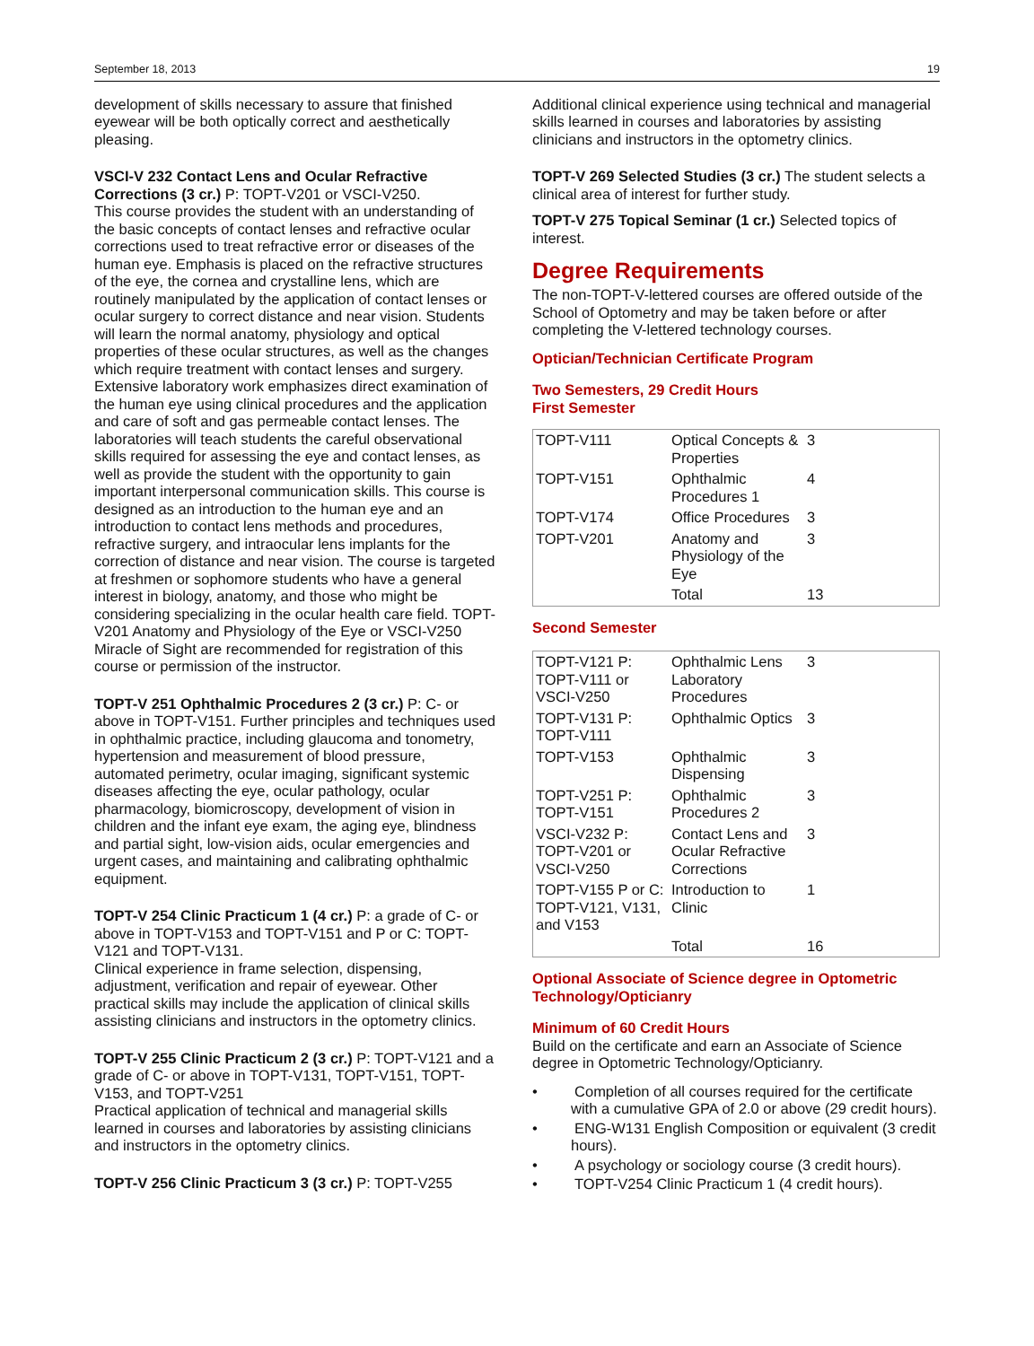September 18, 2013 19
development of skills necessary to assure that finished eyewear will be both optically correct and aesthetically pleasing.
VSCI-V 232 Contact Lens and Ocular Refractive Corrections (3 cr.) P: TOPT-V201 or VSCI-V250.
This course provides the student with an understanding of the basic concepts of contact lenses and refractive ocular corrections used to treat refractive error or diseases of the human eye. Emphasis is placed on the refractive structures of the eye, the cornea and crystalline lens, which are routinely manipulated by the application of contact lenses or ocular surgery to correct distance and near vision. Students will learn the normal anatomy, physiology and optical properties of these ocular structures, as well as the changes which require treatment with contact lenses and surgery. Extensive laboratory work emphasizes direct examination of the human eye using clinical procedures and the application and care of soft and gas permeable contact lenses. The laboratories will teach students the careful observational skills required for assessing the eye and contact lenses, as well as provide the student with the opportunity to gain important interpersonal communication skills. This course is designed as an introduction to the human eye and an introduction to contact lens methods and procedures, refractive surgery, and intraocular lens implants for the correction of distance and near vision. The course is targeted at freshmen or sophomore students who have a general interest in biology, anatomy, and those who might be considering specializing in the ocular health care field. TOPT-V201 Anatomy and Physiology of the Eye or VSCI-V250 Miracle of Sight are recommended for registration of this course or permission of the instructor.
TOPT-V 251 Ophthalmic Procedures 2 (3 cr.) P: C- or above in TOPT-V151. Further principles and techniques used in ophthalmic practice, including glaucoma and tonometry, hypertension and measurement of blood pressure, automated perimetry, ocular imaging, significant systemic diseases affecting the eye, ocular pathology, ocular pharmacology, biomicroscopy, development of vision in children and the infant eye exam, the aging eye, blindness and partial sight, low-vision aids, ocular emergencies and urgent cases, and maintaining and calibrating ophthalmic equipment.
TOPT-V 254 Clinic Practicum 1 (4 cr.) P: a grade of C- or above in TOPT-V153 and TOPT-V151 and P or C: TOPT-V121 and TOPT-V131.
Clinical experience in frame selection, dispensing, adjustment, verification and repair of eyewear. Other practical skills may include the application of clinical skills assisting clinicians and instructors in the optometry clinics.
TOPT-V 255 Clinic Practicum 2 (3 cr.) P: TOPT-V121 and a grade of C- or above in TOPT-V131, TOPT-V151, TOPT-V153, and TOPT-V251
Practical application of technical and managerial skills learned in courses and laboratories by assisting clinicians and instructors in the optometry clinics.
TOPT-V 256 Clinic Practicum 3 (3 cr.) P: TOPT-V255
Additional clinical experience using technical and managerial skills learned in courses and laboratories by assisting clinicians and instructors in the optometry clinics.
TOPT-V 269 Selected Studies (3 cr.) The student selects a clinical area of interest for further study.
TOPT-V 275 Topical Seminar (1 cr.) Selected topics of interest.
Degree Requirements
The non-TOPT-V-lettered courses are offered outside of the School of Optometry and may be taken before or after completing the V-lettered technology courses.
Optician/Technician Certificate Program
Two Semesters, 29 Credit Hours
First Semester
| TOPT-V111 | Optical Concepts & Properties | 3 |
| TOPT-V151 | Ophthalmic Procedures 1 | 4 |
| TOPT-V174 | Office Procedures | 3 |
| TOPT-V201 | Anatomy and Physiology of the Eye | 3 |
| | Total | 13 |
Second Semester
| TOPT-V121 P: TOPT-V111 or VSCI-V250 | Ophthalmic Lens Laboratory Procedures | 3 |
| TOPT-V131 P: TOPT-V111 | Ophthalmic Optics | 3 |
| TOPT-V153 | Ophthalmic Dispensing | 3 |
| TOPT-V251 P: TOPT-V151 | Ophthalmic Procedures 2 | 3 |
| VSCI-V232 P: TOPT-V201 or VSCI-V250 | Contact Lens and Ocular Refractive Corrections | 3 |
| TOPT-V155 P or C: TOPT-V121, V131, and V153 | Introduction to Clinic | 1 |
| | Total | 16 |
Optional Associate of Science degree in Optometric Technology/Opticianry
Minimum of 60 Credit Hours
Build on the certificate and earn an Associate of Science degree in Optometric Technology/Opticianry.
• Completion of all courses required for the certificate with a cumulative GPA of 2.0 or above (29 credit hours).
• ENG-W131 English Composition or equivalent (3 credit hours).
• A psychology or sociology course (3 credit hours).
• TOPT-V254 Clinic Practicum 1 (4 credit hours).